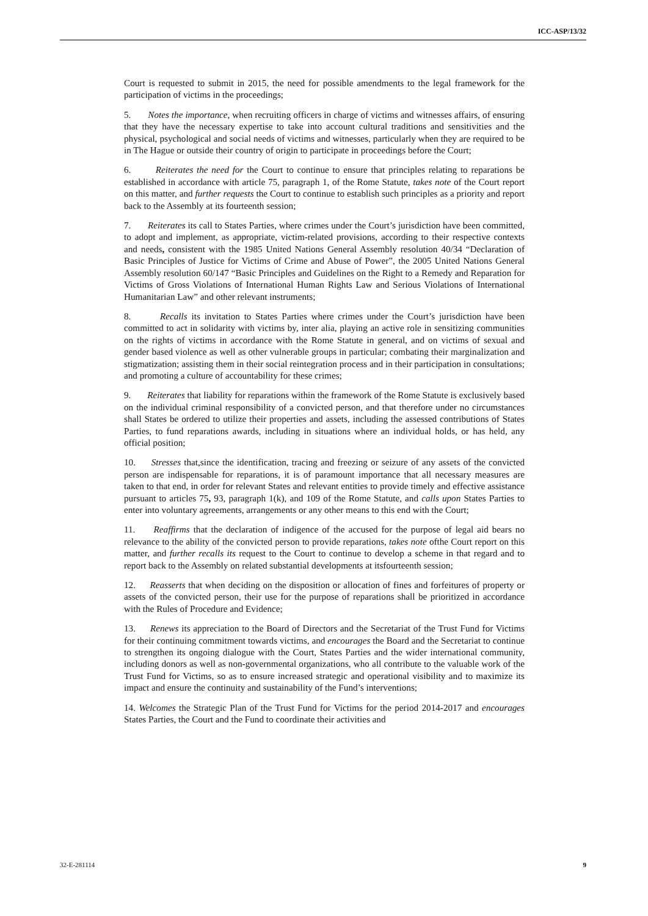ICC-ASP/13/32
Court is requested to submit in 2015, the need for possible amendments to the legal framework for the participation of victims in the proceedings;
5. Notes the importance, when recruiting officers in charge of victims and witnesses affairs, of ensuring that they have the necessary expertise to take into account cultural traditions and sensitivities and the physical, psychological and social needs of victims and witnesses, particularly when they are required to be in The Hague or outside their country of origin to participate in proceedings before the Court;
6. Reiterates the need for the Court to continue to ensure that principles relating to reparations be established in accordance with article 75, paragraph 1, of the Rome Statute, takes note of the Court report on this matter, and further requests the Court to continue to establish such principles as a priority and report back to the Assembly at its fourteenth session;
7. Reiterates its call to States Parties, where crimes under the Court’s jurisdiction have been committed, to adopt and implement, as appropriate, victim-related provisions, according to their respective contexts and needs, consistent with the 1985 United Nations General Assembly resolution 40/34 “Declaration of Basic Principles of Justice for Victims of Crime and Abuse of Power”, the 2005 United Nations General Assembly resolution 60/147 “Basic Principles and Guidelines on the Right to a Remedy and Reparation for Victims of Gross Violations of International Human Rights Law and Serious Violations of International Humanitarian Law” and other relevant instruments;
8. Recalls its invitation to States Parties where crimes under the Court’s jurisdiction have been committed to act in solidarity with victims by, inter alia, playing an active role in sensitizing communities on the rights of victims in accordance with the Rome Statute in general, and on victims of sexual and gender based violence as well as other vulnerable groups in particular; combating their marginalization and stigmatization; assisting them in their social reintegration process and in their participation in consultations; and promoting a culture of accountability for these crimes;
9. Reiterates that liability for reparations within the framework of the Rome Statute is exclusively based on the individual criminal responsibility of a convicted person, and that therefore under no circumstances shall States be ordered to utilize their properties and assets, including the assessed contributions of States Parties, to fund reparations awards, including in situations where an individual holds, or has held, any official position;
10. Stresses that,since the identification, tracing and freezing or seizure of any assets of the convicted person are indispensable for reparations, it is of paramount importance that all necessary measures are taken to that end, in order for relevant States and relevant entities to provide timely and effective assistance pursuant to articles 75, 93, paragraph 1(k), and 109 of the Rome Statute, and calls upon States Parties to enter into voluntary agreements, arrangements or any other means to this end with the Court;
11. Reaffirms that the declaration of indigence of the accused for the purpose of legal aid bears no relevance to the ability of the convicted person to provide reparations, takes note ofthe Court report on this matter, and further recalls its request to the Court to continue to develop a scheme in that regard and to report back to the Assembly on related substantial developments at itsfourteenth session;
12. Reasserts that when deciding on the disposition or allocation of fines and forfeitures of property or assets of the convicted person, their use for the purpose of reparations shall be prioritized in accordance with the Rules of Procedure and Evidence;
13. Renews its appreciation to the Board of Directors and the Secretariat of the Trust Fund for Victims for their continuing commitment towards victims, and encourages the Board and the Secretariat to continue to strengthen its ongoing dialogue with the Court, States Parties and the wider international community, including donors as well as non-governmental organizations, who all contribute to the valuable work of the Trust Fund for Victims, so as to ensure increased strategic and operational visibility and to maximize its impact and ensure the continuity and sustainability of the Fund’s interventions;
14. Welcomes the Strategic Plan of the Trust Fund for Victims for the period 2014-2017 and encourages States Parties, the Court and the Fund to coordinate their activities and
32-E-281114 9